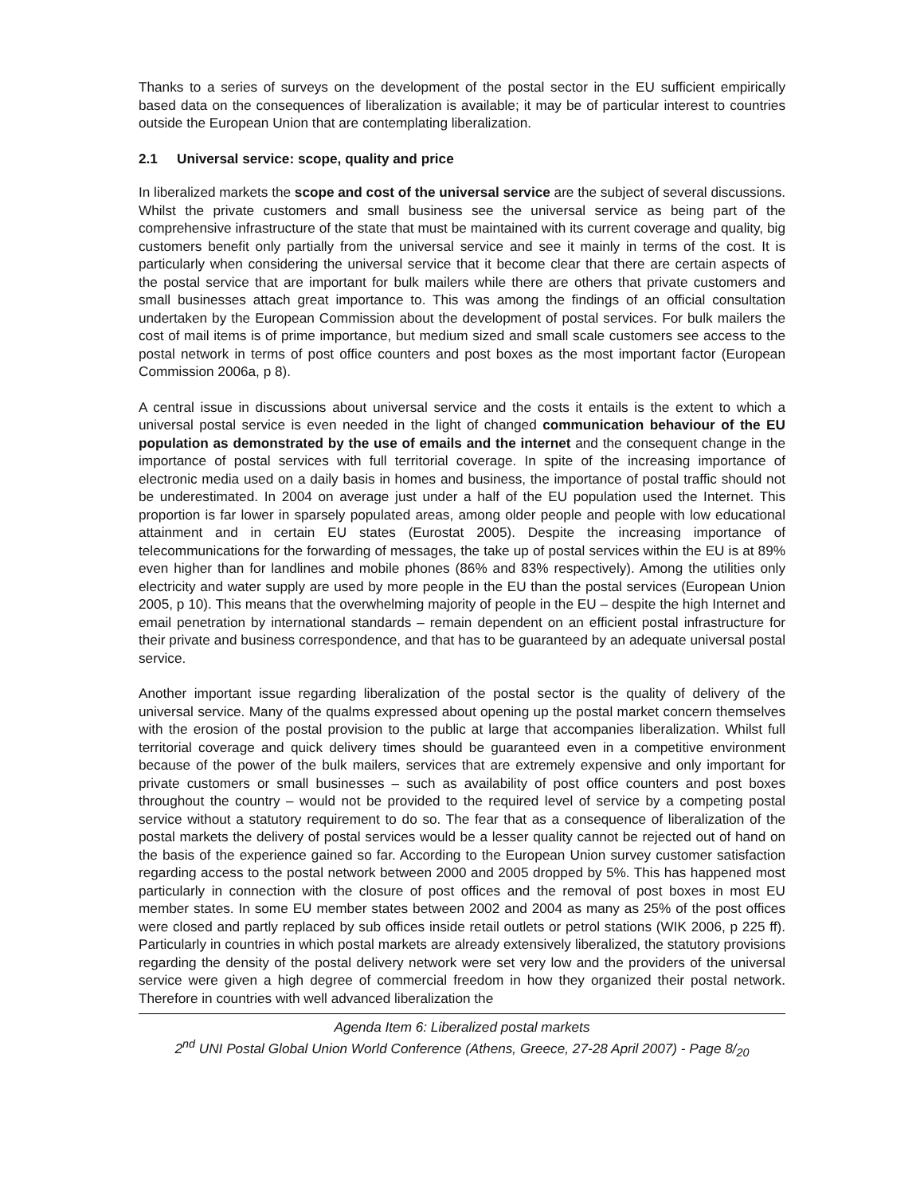Thanks to a series of surveys on the development of the postal sector in the EU sufficient empirically based data on the consequences of liberalization is available; it may be of particular interest to countries outside the European Union that are contemplating liberalization.
2.1 Universal service: scope, quality and price
In liberalized markets the scope and cost of the universal service are the subject of several discussions. Whilst the private customers and small business see the universal service as being part of the comprehensive infrastructure of the state that must be maintained with its current coverage and quality, big customers benefit only partially from the universal service and see it mainly in terms of the cost. It is particularly when considering the universal service that it become clear that there are certain aspects of the postal service that are important for bulk mailers while there are others that private customers and small businesses attach great importance to. This was among the findings of an official consultation undertaken by the European Commission about the development of postal services. For bulk mailers the cost of mail items is of prime importance, but medium sized and small scale customers see access to the postal network in terms of post office counters and post boxes as the most important factor (European Commission 2006a, p 8).
A central issue in discussions about universal service and the costs it entails is the extent to which a universal postal service is even needed in the light of changed communication behaviour of the EU population as demonstrated by the use of emails and the internet and the consequent change in the importance of postal services with full territorial coverage. In spite of the increasing importance of electronic media used on a daily basis in homes and business, the importance of postal traffic should not be underestimated. In 2004 on average just under a half of the EU population used the Internet. This proportion is far lower in sparsely populated areas, among older people and people with low educational attainment and in certain EU states (Eurostat 2005). Despite the increasing importance of telecommunications for the forwarding of messages, the take up of postal services within the EU is at 89% even higher than for landlines and mobile phones (86% and 83% respectively). Among the utilities only electricity and water supply are used by more people in the EU than the postal services (European Union 2005, p 10). This means that the overwhelming majority of people in the EU – despite the high Internet and email penetration by international standards – remain dependent on an efficient postal infrastructure for their private and business correspondence, and that has to be guaranteed by an adequate universal postal service.
Another important issue regarding liberalization of the postal sector is the quality of delivery of the universal service. Many of the qualms expressed about opening up the postal market concern themselves with the erosion of the postal provision to the public at large that accompanies liberalization. Whilst full territorial coverage and quick delivery times should be guaranteed even in a competitive environment because of the power of the bulk mailers, services that are extremely expensive and only important for private customers or small businesses – such as availability of post office counters and post boxes throughout the country – would not be provided to the required level of service by a competing postal service without a statutory requirement to do so. The fear that as a consequence of liberalization of the postal markets the delivery of postal services would be a lesser quality cannot be rejected out of hand on the basis of the experience gained so far. According to the European Union survey customer satisfaction regarding access to the postal network between 2000 and 2005 dropped by 5%. This has happened most particularly in connection with the closure of post offices and the removal of post boxes in most EU member states. In some EU member states between 2002 and 2004 as many as 25% of the post offices were closed and partly replaced by sub offices inside retail outlets or petrol stations (WIK 2006, p 225 ff). Particularly in countries in which postal markets are already extensively liberalized, the statutory provisions regarding the density of the postal delivery network were set very low and the providers of the universal service were given a high degree of commercial freedom in how they organized their postal network. Therefore in countries with well advanced liberalization the
Agenda Item 6: Liberalized postal markets
2<sup>nd</sup> UNI Postal Global Union World Conference (Athens, Greece, 27-28 April 2007) - Page 8/<sub>20</sub>